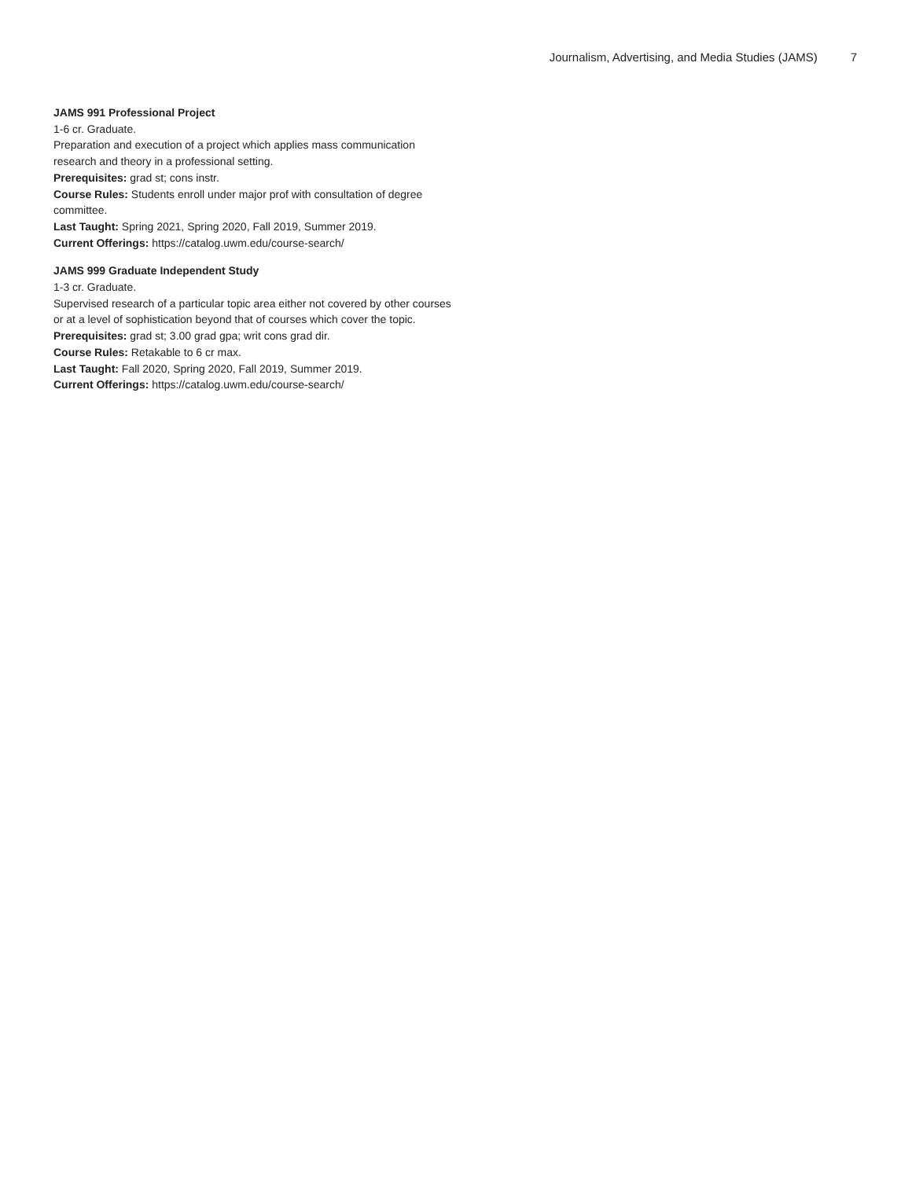Journalism, Advertising, and Media Studies (JAMS) 7
JAMS 991 Professional Project
1-6 cr. Graduate.
Preparation and execution of a project which applies mass communication research and theory in a professional setting.
Prerequisites: grad st; cons instr.
Course Rules: Students enroll under major prof with consultation of degree committee.
Last Taught: Spring 2021, Spring 2020, Fall 2019, Summer 2019.
Current Offerings: https://catalog.uwm.edu/course-search/
JAMS 999 Graduate Independent Study
1-3 cr. Graduate.
Supervised research of a particular topic area either not covered by other courses or at a level of sophistication beyond that of courses which cover the topic.
Prerequisites: grad st; 3.00 grad gpa; writ cons grad dir.
Course Rules: Retakable to 6 cr max.
Last Taught: Fall 2020, Spring 2020, Fall 2019, Summer 2019.
Current Offerings: https://catalog.uwm.edu/course-search/